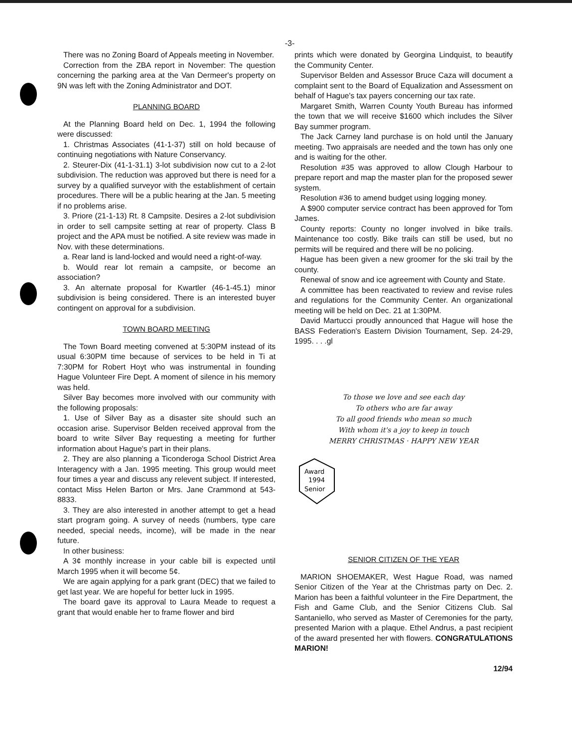-3-
There was no Zoning Board of Appeals meeting in November.
Correction from the ZBA report in November: The question concerning the parking area at the Van Dermeer's property on 9N was left with the Zoning Administrator and DOT.
PLANNING BOARD
At the Planning Board held on Dec. 1, 1994 the following were discussed:
1. Christmas Associates (41-1-37) still on hold because of continuing negotiations with Nature Conservancy.
2. Steurer-Dix (41-1-31.1) 3-lot subdivision now cut to a 2-lot subdivision. The reduction was approved but there is need for a survey by a qualified surveyor with the establishment of certain procedures. There will be a public hearing at the Jan. 5 meeting if no problems arise.
3. Priore (21-1-13) Rt. 8 Campsite. Desires a 2-lot subdivision in order to sell campsite setting at rear of property. Class B project and the APA must be notified. A site review was made in Nov. with these determinations.
a. Rear land is land-locked and would need a right-of-way.
b. Would rear lot remain a campsite, or become an association?
3. An alternate proposal for Kwartler (46-1-45.1) minor subdivision is being considered. There is an interested buyer contingent on approval for a subdivision.
TOWN BOARD MEETING
The Town Board meeting convened at 5:30PM instead of its usual 6:30PM time because of services to be held in Ti at 7:30PM for Robert Hoyt who was instrumental in founding Hague Volunteer Fire Dept. A moment of silence in his memory was held.
Silver Bay becomes more involved with our community with the following proposals:
1. Use of Silver Bay as a disaster site should such an occasion arise. Supervisor Belden received approval from the board to write Silver Bay requesting a meeting for further information about Hague's part in their plans.
2. They are also planning a Ticonderoga School District Area Interagency with a Jan. 1995 meeting. This group would meet four times a year and discuss any relevent subject. If interested, contact Miss Helen Barton or Mrs. Jane Crammond at 543-8833.
3. They are also interested in another attempt to get a head start program going. A survey of needs (numbers, type care needed, special needs, income), will be made in the near future.
In other business:
A 3¢ monthly increase in your cable bill is expected until March 1995 when it will become 5¢.
We are again applying for a park grant (DEC) that we failed to get last year. We are hopeful for better luck in 1995.
The board gave its approval to Laura Meade to request a grant that would enable her to frame flower and bird
prints which were donated by Georgina Lindquist, to beautify the Community Center.
Supervisor Belden and Assessor Bruce Caza will document a complaint sent to the Board of Equalization and Assessment on behalf of Hague's tax payers concerning our tax rate.
Margaret Smith, Warren County Youth Bureau has informed the town that we will receive $1600 which includes the Silver Bay summer program.
The Jack Carney land purchase is on hold until the January meeting. Two appraisals are needed and the town has only one and is waiting for the other.
Resolution #35 was approved to allow Clough Harbour to prepare report and map the master plan for the proposed sewer system.
Resolution #36 to amend budget using logging money.
A $900 computer service contract has been approved for Tom James.
County reports: County no longer involved in bike trails. Maintenance too costly. Bike trails can still be used, but no permits will be required and there will be no policing.
Hague has been given a new groomer for the ski trail by the county.
Renewal of snow and ice agreement with County and State.
A committee has been reactivated to review and revise rules and regulations for the Community Center. An organizational meeting will be held on Dec. 21 at 1:30PM.
David Martucci proudly announced that Hague will hose the BASS Federation's Eastern Division Tournament, Sep. 24-29, 1995. . . .gl
To those we love and see each day
To others who are far away
To all good friends who mean so much
With whom it's a joy to keep in touch
MERRY CHRISTMAS · HAPPY NEW YEAR
Award
1994
Senior
SENIOR CITIZEN OF THE YEAR
MARION SHOEMAKER, West Hague Road, was named Senior Citizen of the Year at the Christmas party on Dec. 2. Marion has been a faithful volunteer in the Fire Department, the Fish and Game Club, and the Senior Citizens Club. Sal Santaniello, who served as Master of Ceremonies for the party, presented Marion with a plaque. Ethel Andrus, a past recipient of the award presented her with flowers. CONGRATULATIONS MARION!
12/94